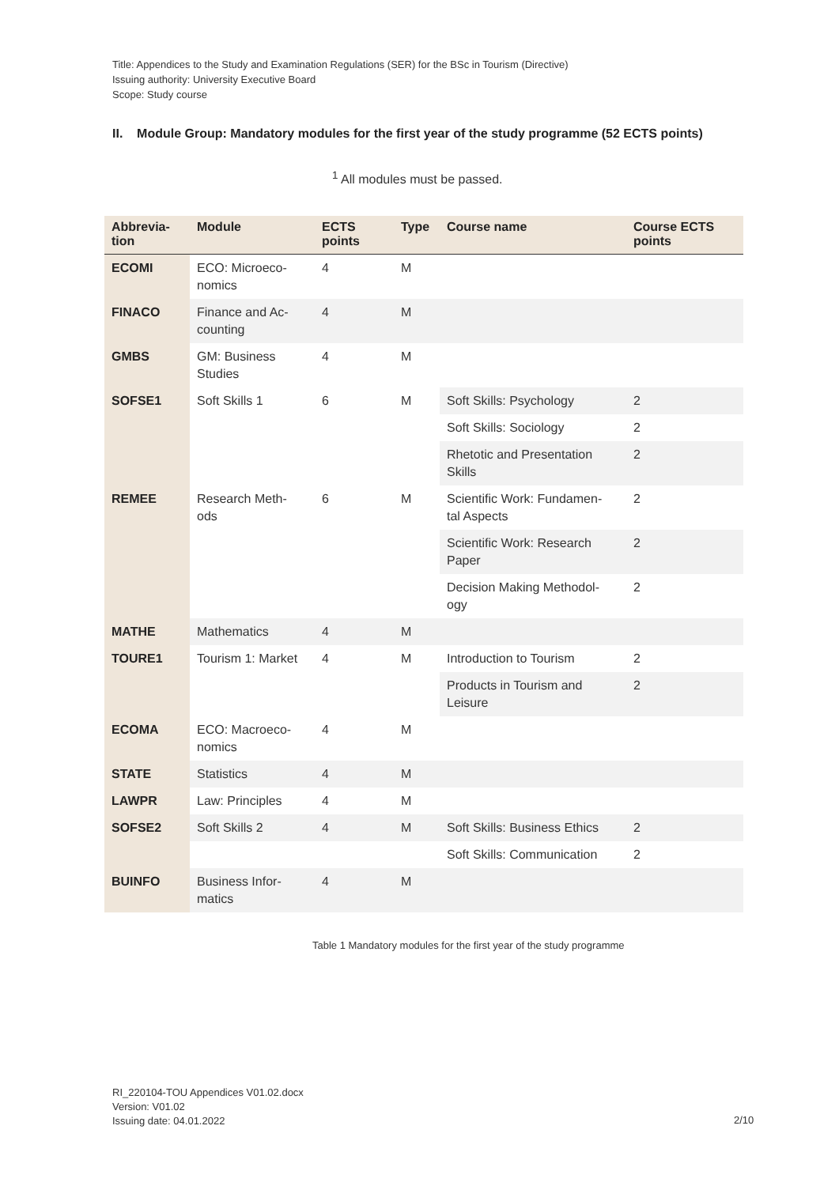Title: Appendices to the Study and Examination Regulations (SER) for the BSc in Tourism (Directive)
Issuing authority: University Executive Board
Scope: Study course
II. Module Group: Mandatory modules for the first year of the study programme (52 ECTS points)
<sup>1</sup> All modules must be passed.
| Abbrevia- tion | Module | ECTS points | Type | Course name | Course ECTS points |
| --- | --- | --- | --- | --- | --- |
| ECOMI | ECO: Microeco- nomics | 4 | M | | |
| FINACO | Finance and Ac- counting | 4 | M | | |
| GMBS | GM: Business Studies | 4 | M | | |
| SOFSE1 | Soft Skills 1 | 6 | M | Soft Skills: Psychology | 2 |
| | | | | Soft Skills: Sociology | 2 |
| | | | | Rhetotic and Presentation Skills | 2 |
| REMEE | Research Meth- ods | 6 | M | Scientific Work: Fundamen- tal Aspects | 2 |
| | | | | Scientific Work: Research Paper | 2 |
| | | | | Decision Making Methodol- ogy | 2 |
| MATHE | Mathematics | 4 | M | | |
| TOURE1 | Tourism 1: Market | 4 | M | Introduction to Tourism | 2 |
| | | | | Products in Tourism and Leisure | 2 |
| ECOMA | ECO: Macroeco- nomics | 4 | M | | |
| STATE | Statistics | 4 | M | | |
| LAWPR | Law: Principles | 4 | M | | |
| SOFSE2 | Soft Skills 2 | 4 | M | Soft Skills: Business Ethics | 2 |
| | | | | Soft Skills: Communication | 2 |
| BUINFO | Business Infor- matics | 4 | M | | |
Table 1 Mandatory modules for the first year of the study programme
RI_220104-TOU Appendices V01.02.docx
Version: V01.02
Issuing date: 04.01.2022
2/10